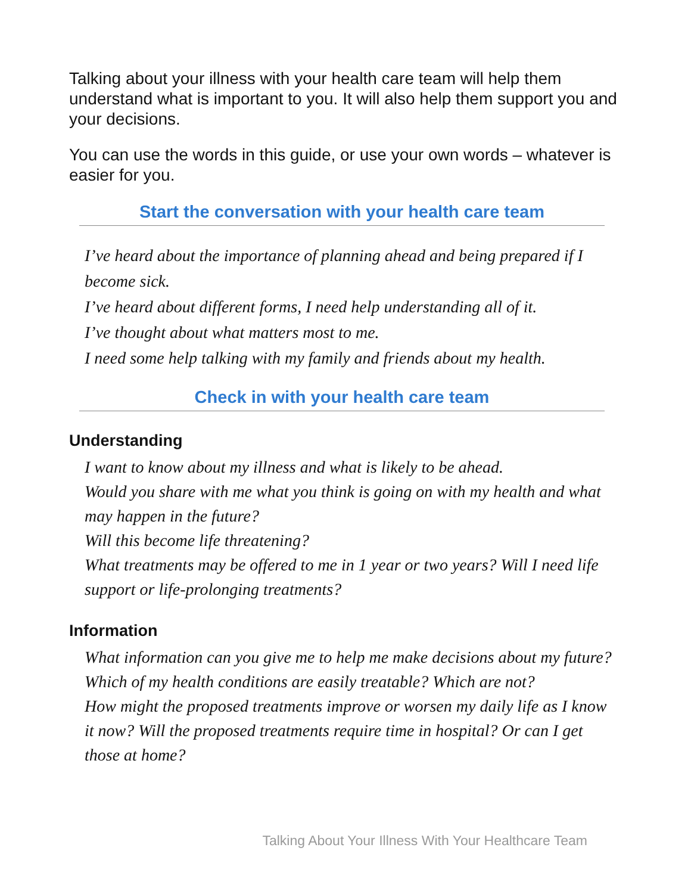Talking about your illness with your health care team will help them understand what is important to you. It will also help them support you and your decisions.
You can use the words in this guide, or use your own words – whatever is easier for you.
Start the conversation with your health care team
I’ve heard about the importance of planning ahead and being prepared if I become sick.
I’ve heard about different forms, I need help understanding all of it.
I’ve thought about what matters most to me.
I need some help talking with my family and friends about my health.
Check in with your health care team
Understanding
I want to know about my illness and what is likely to be ahead.
Would you share with me what you think is going on with my health and what may happen in the future?
Will this become life threatening?
What treatments may be offered to me in 1 year or two years? Will I need life support or life-prolonging treatments?
Information
What information can you give me to help me make decisions about my future?
Which of my health conditions are easily treatable? Which are not?
How might the proposed treatments improve or worsen my daily life as I know it now? Will the proposed treatments require time in hospital? Or can I get those at home?
Talking About Your Illness With Your Healthcare Team